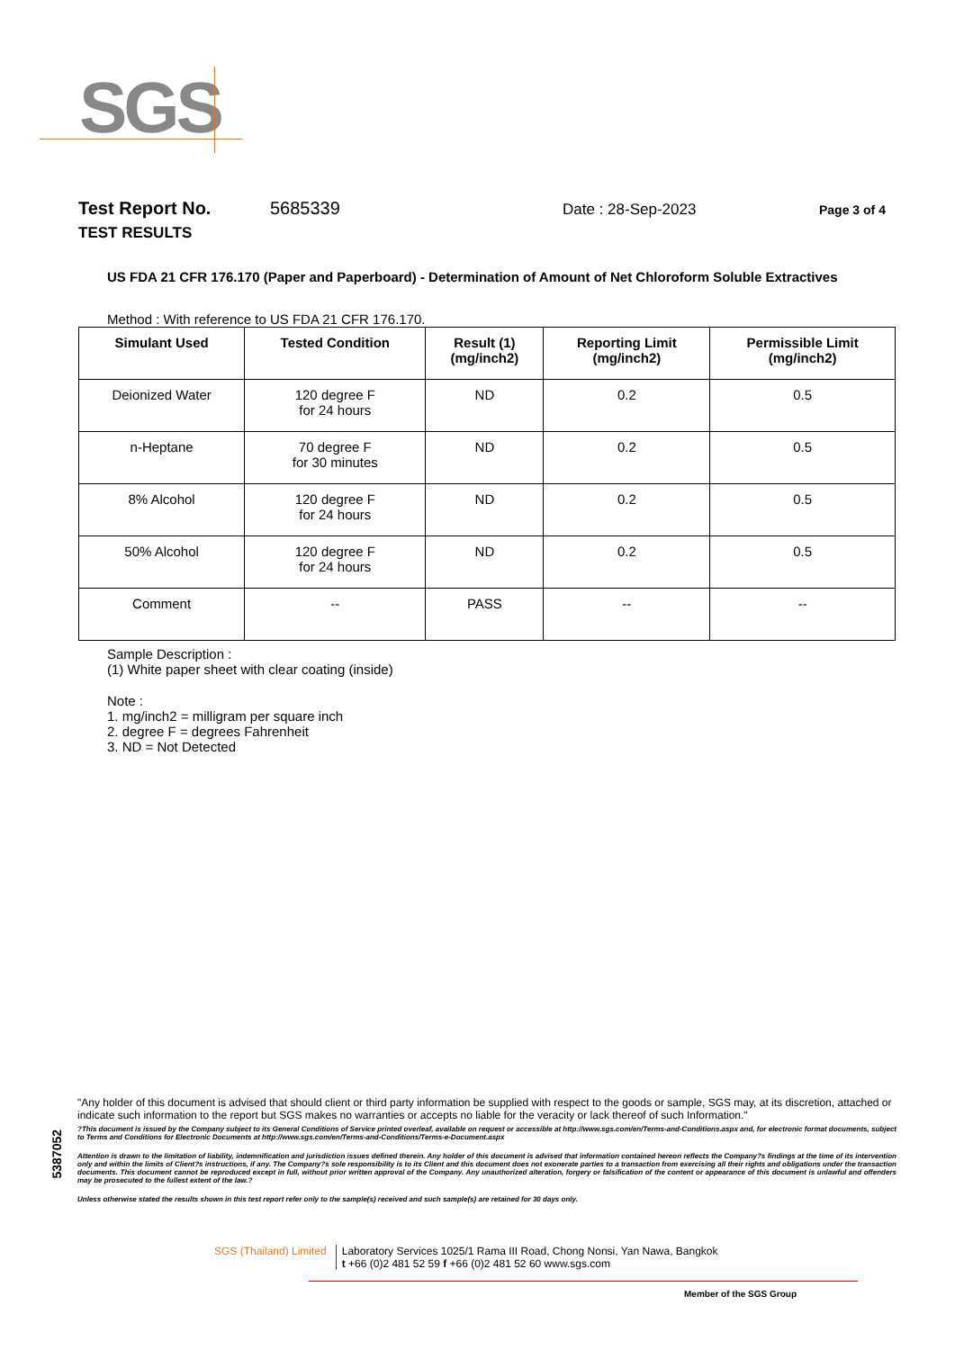SGS
Test Report No. 5685339 Date : 28-Sep-2023 Page 3 of 4
TEST RESULTS
US FDA 21 CFR 176.170 (Paper and Paperboard) - Determination of Amount of Net Chloroform Soluble Extractives
Method : With reference to US FDA 21 CFR 176.170.
| Simulant Used | Tested Condition | Result (1) (mg/inch2) | Reporting Limit (mg/inch2) | Permissible Limit (mg/inch2) |
| --- | --- | --- | --- | --- |
| Deionized Water | 120 degree F for 24 hours | ND | 0.2 | 0.5 |
| n-Heptane | 70 degree F for 30 minutes | ND | 0.2 | 0.5 |
| 8% Alcohol | 120 degree F for 24 hours | ND | 0.2 | 0.5 |
| 50% Alcohol | 120 degree F for 24 hours | ND | 0.2 | 0.5 |
| Comment | -- | PASS | -- | -- |
Sample Description :
(1) White paper sheet with clear coating (inside)
Note :
1. mg/inch2 = milligram per square inch
2. degree F = degrees Fahrenheit
3. ND = Not Detected
5387052
"Any holder of this document is advised that should client or third party information be supplied with respect to the goods or sample, SGS may, at its discretion, attached or indicate such information to the report but SGS makes no warranties or accepts no liable for the veracity or lack thereof of such Information."
?This document is issued by the Company subject to its General Conditions of Service printed overleaf, available on request or accessible at http://www.sgs.com/en/Terms-and-Conditions.aspx and, for electronic format documents, subject to Terms and Conditions for Electronic Documents at http://www.sgs.com/en/Terms-and-Conditions/Terms-e-Document.aspx
Attention is drawn to the limitation of liability, indemnification and jurisdiction issues defined therein. Any holder of this document is advised that information contained hereon reflects the Company?s findings at the time of its intervention only and within the limits of Client?s instructions, if any. The Company?s sole responsibility is to its Client and this document does not exonerate parties to a transaction from exercising all their rights and obligations under the transaction documents. This document cannot be reproduced except in full, without prior written approval of the Company. Any unauthorized alteration, forgery or falsification of the content or appearance of this document is unlawful and offenders may be prosecuted to the fullest extent of the law.?
Unless otherwise stated the results shown in this test report refer only to the sample(s) received and such sample(s) are retained for 30 days only.
SGS (Thailand) Limited Laboratory Services 1025/1 Rama III Road, Chong Nonsi, Yan Nawa, Bangkok
t +66 (0)2 481 52 59 f +66 (0)2 481 52 60 www.sgs.com
Member of the SGS Group